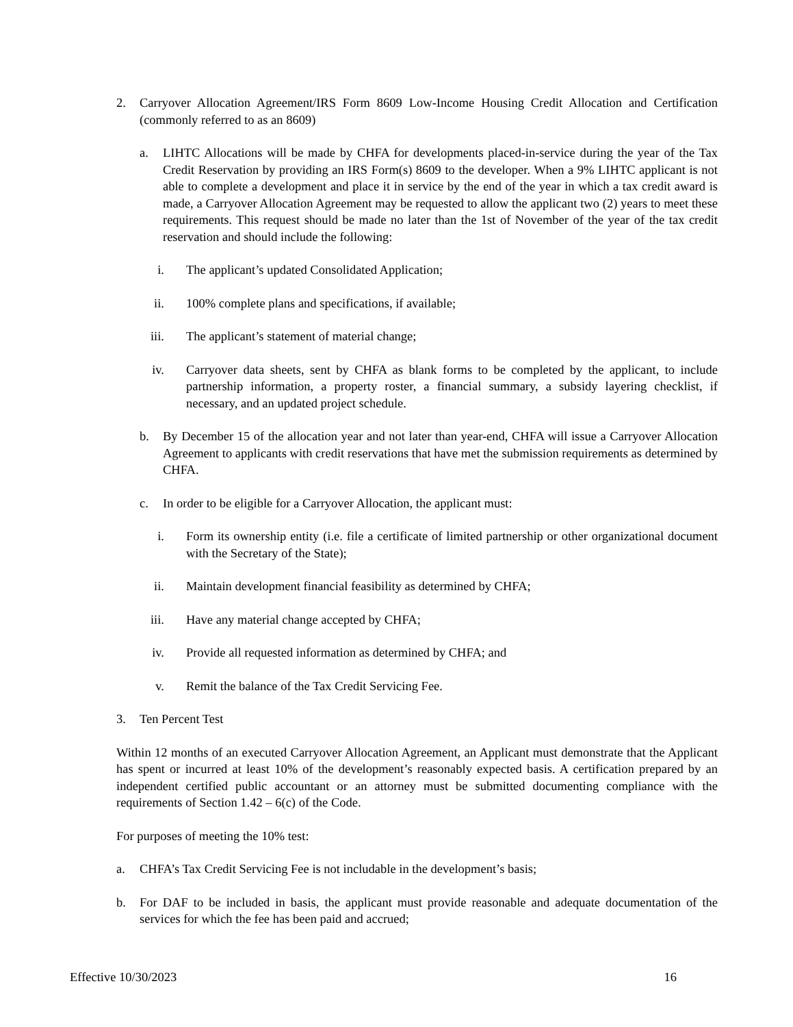2. Carryover Allocation Agreement/IRS Form 8609 Low-Income Housing Credit Allocation and Certification (commonly referred to as an 8609)
a. LIHTC Allocations will be made by CHFA for developments placed-in-service during the year of the Tax Credit Reservation by providing an IRS Form(s) 8609 to the developer. When a 9% LIHTC applicant is not able to complete a development and place it in service by the end of the year in which a tax credit award is made, a Carryover Allocation Agreement may be requested to allow the applicant two (2) years to meet these requirements. This request should be made no later than the 1st of November of the year of the tax credit reservation and should include the following:
i. The applicant’s updated Consolidated Application;
ii. 100% complete plans and specifications, if available;
iii. The applicant’s statement of material change;
iv. Carryover data sheets, sent by CHFA as blank forms to be completed by the applicant, to include partnership information, a property roster, a financial summary, a subsidy layering checklist, if necessary, and an updated project schedule.
b. By December 15 of the allocation year and not later than year-end, CHFA will issue a Carryover Allocation Agreement to applicants with credit reservations that have met the submission requirements as determined by CHFA.
c. In order to be eligible for a Carryover Allocation, the applicant must:
i. Form its ownership entity (i.e. file a certificate of limited partnership or other organizational document with the Secretary of the State);
ii. Maintain development financial feasibility as determined by CHFA;
iii. Have any material change accepted by CHFA;
iv. Provide all requested information as determined by CHFA; and
v. Remit the balance of the Tax Credit Servicing Fee.
3. Ten Percent Test
Within 12 months of an executed Carryover Allocation Agreement, an Applicant must demonstrate that the Applicant has spent or incurred at least 10% of the development’s reasonably expected basis. A certification prepared by an independent certified public accountant or an attorney must be submitted documenting compliance with the requirements of Section 1.42 – 6(c) of the Code.
For purposes of meeting the 10% test:
a. CHFA’s Tax Credit Servicing Fee is not includable in the development’s basis;
b. For DAF to be included in basis, the applicant must provide reasonable and adequate documentation of the services for which the fee has been paid and accrued;
Effective 10/30/2023 16